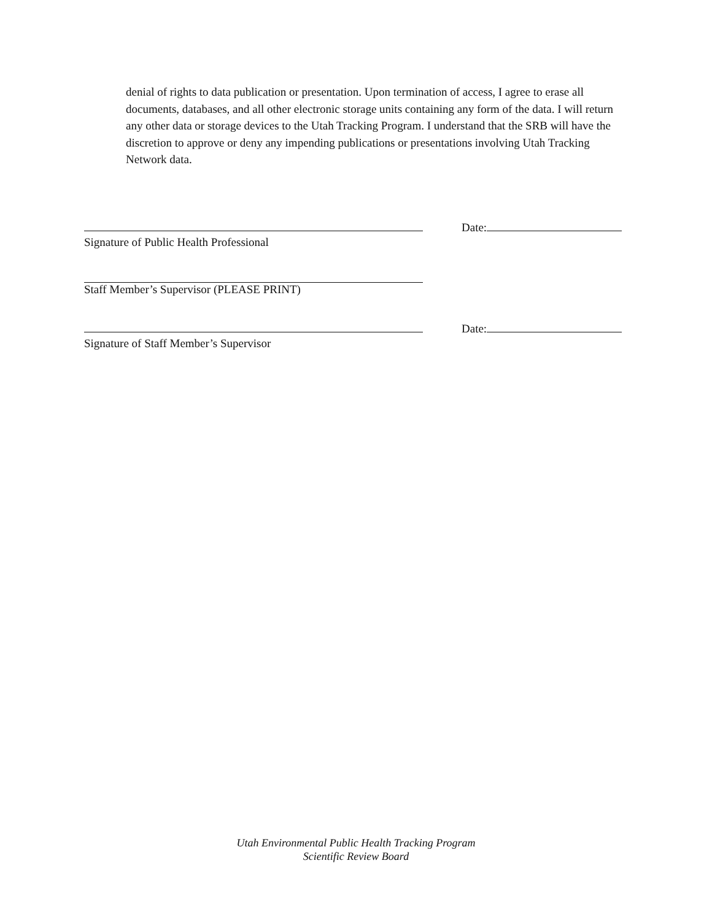denial of rights to data publication or presentation. Upon termination of access, I agree to erase all documents, databases, and all other electronic storage units containing any form of the data. I will return any other data or storage devices to the Utah Tracking Program. I understand that the SRB will have the discretion to approve or deny any impending publications or presentations involving Utah Tracking Network data.
Date:
Signature of Public Health Professional
Staff Member’s Supervisor (PLEASE PRINT)
Date:
Signature of Staff Member’s Supervisor
Utah Environmental Public Health Tracking Program
Scientific Review Board